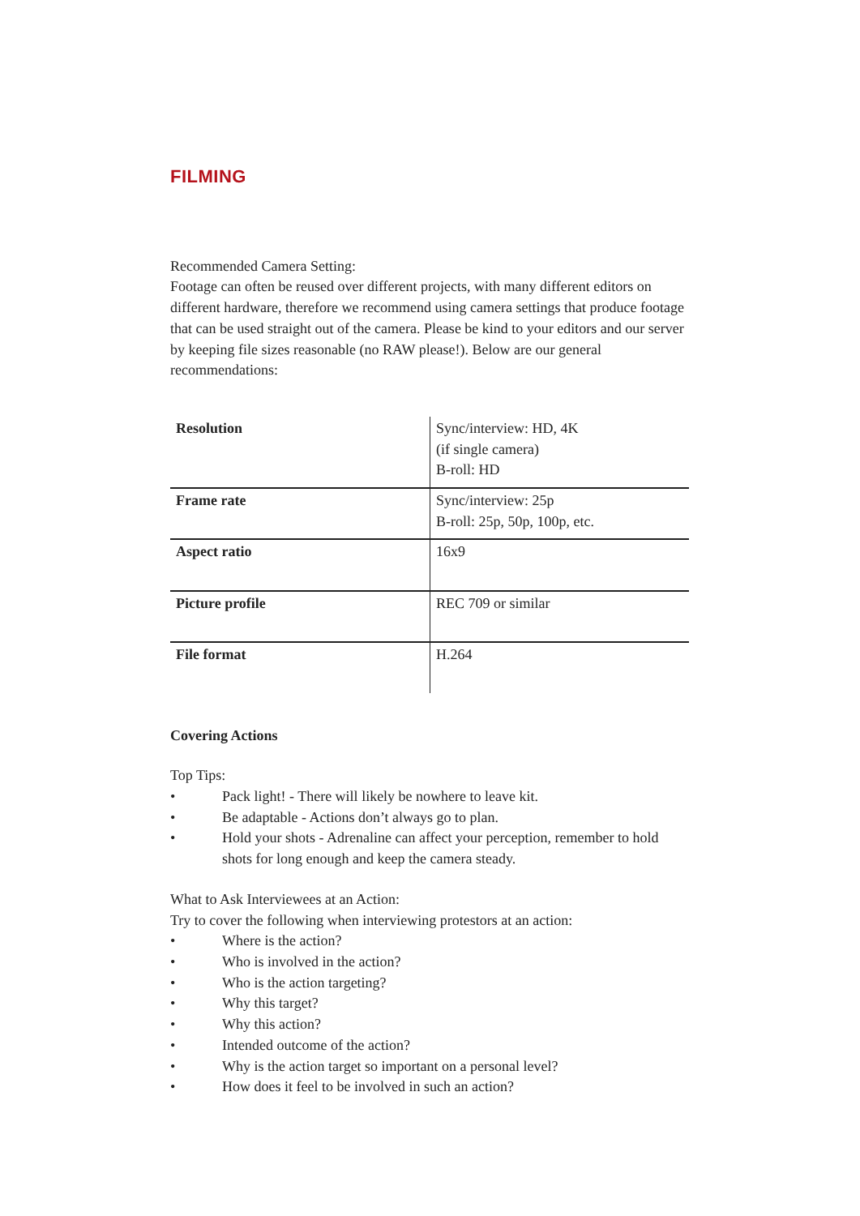FILMING
Recommended Camera Setting:
Footage can often be reused over different projects, with many different editors on different hardware, therefore we recommend using camera settings that produce footage that can be used straight out of the camera. Please be kind to your editors and our server by keeping file sizes reasonable (no RAW please!). Below are our general recommendations:
| Resolution | Sync/interview: HD, 4K (if single camera) B-roll: HD |
| Frame rate | Sync/interview: 25p B-roll: 25p, 50p, 100p, etc. |
| Aspect ratio | 16x9 |
| Picture profile | REC 709 or similar |
| File format | H.264 |
Covering Actions
Top Tips:
• Pack light! - There will likely be nowhere to leave kit.
• Be adaptable - Actions don’t always go to plan.
• Hold your shots - Adrenaline can affect your perception, remember to hold shots for long enough and keep the camera steady.
What to Ask Interviewees at an Action:
Try to cover the following when interviewing protestors at an action:
• Where is the action?
• Who is involved in the action?
• Who is the action targeting?
• Why this target?
• Why this action?
• Intended outcome of the action?
• Why is the action target so important on a personal level?
• How does it feel to be involved in such an action?